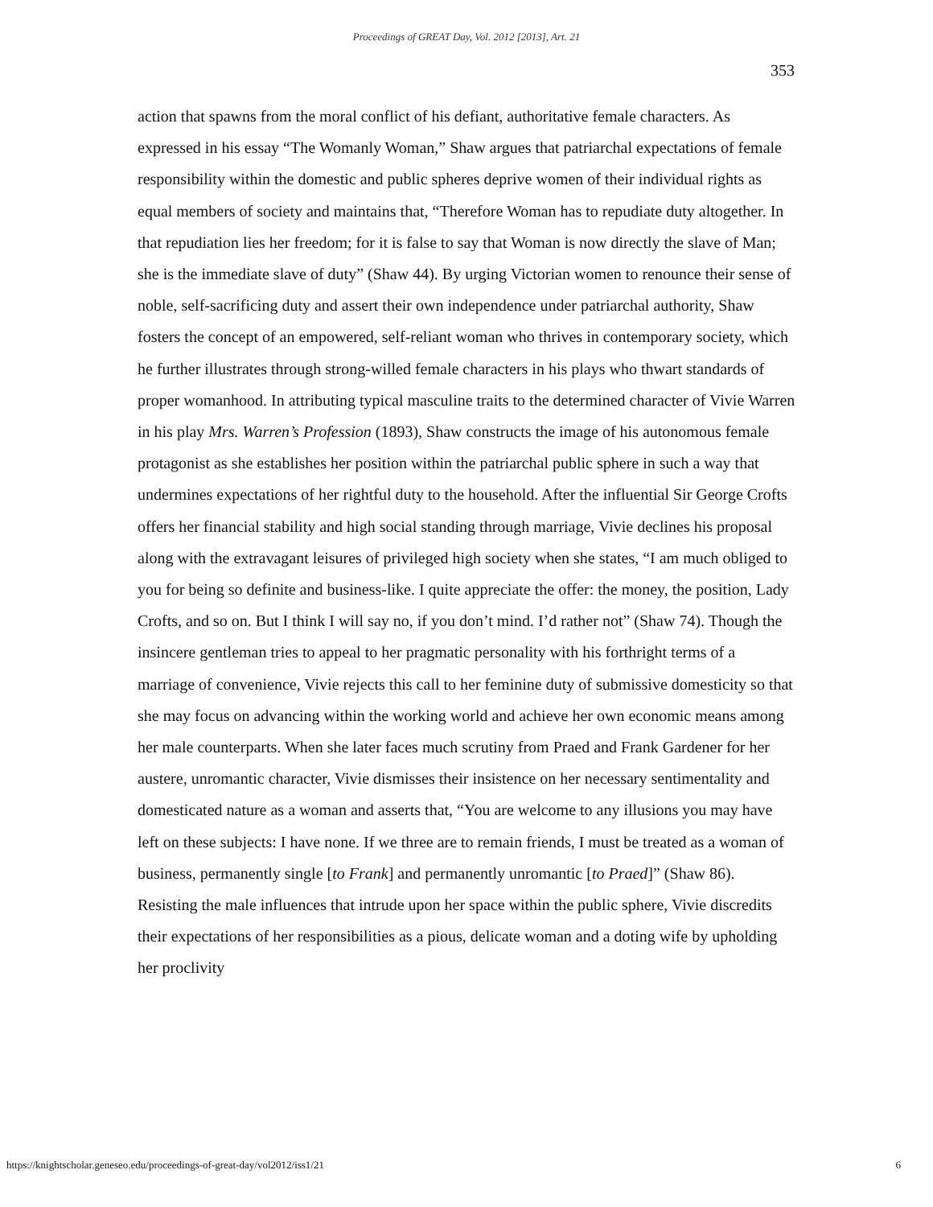Proceedings of GREAT Day, Vol. 2012 [2013], Art. 21
353
action that spawns from the moral conflict of his defiant, authoritative female characters. As expressed in his essay “The Womanly Woman,” Shaw argues that patriarchal expectations of female responsibility within the domestic and public spheres deprive women of their individual rights as equal members of society and maintains that, “Therefore Woman has to repudiate duty altogether. In that repudiation lies her freedom; for it is false to say that Woman is now directly the slave of Man; she is the immediate slave of duty” (Shaw 44). By urging Victorian women to renounce their sense of noble, self-sacrificing duty and assert their own independence under patriarchal authority, Shaw fosters the concept of an empowered, self-reliant woman who thrives in contemporary society, which he further illustrates through strong-willed female characters in his plays who thwart standards of proper womanhood. In attributing typical masculine traits to the determined character of Vivie Warren in his play Mrs. Warren’s Profession (1893), Shaw constructs the image of his autonomous female protagonist as she establishes her position within the patriarchal public sphere in such a way that undermines expectations of her rightful duty to the household. After the influential Sir George Crofts offers her financial stability and high social standing through marriage, Vivie declines his proposal along with the extravagant leisures of privileged high society when she states, “I am much obliged to you for being so definite and business-like. I quite appreciate the offer: the money, the position, Lady Crofts, and so on. But I think I will say no, if you don’t mind. I’d rather not” (Shaw 74). Though the insincere gentleman tries to appeal to her pragmatic personality with his forthright terms of a marriage of convenience, Vivie rejects this call to her feminine duty of submissive domesticity so that she may focus on advancing within the working world and achieve her own economic means among her male counterparts. When she later faces much scrutiny from Praed and Frank Gardener for her austere, unromantic character, Vivie dismisses their insistence on her necessary sentimentality and domesticated nature as a woman and asserts that, “You are welcome to any illusions you may have left on these subjects: I have none. If we three are to remain friends, I must be treated as a woman of business, permanently single [to Frank] and permanently unromantic [to Praed]” (Shaw 86). Resisting the male influences that intrude upon her space within the public sphere, Vivie discredits their expectations of her responsibilities as a pious, delicate woman and a doting wife by upholding her proclivity
https://knightscholar.geneseo.edu/proceedings-of-great-day/vol2012/iss1/21 6